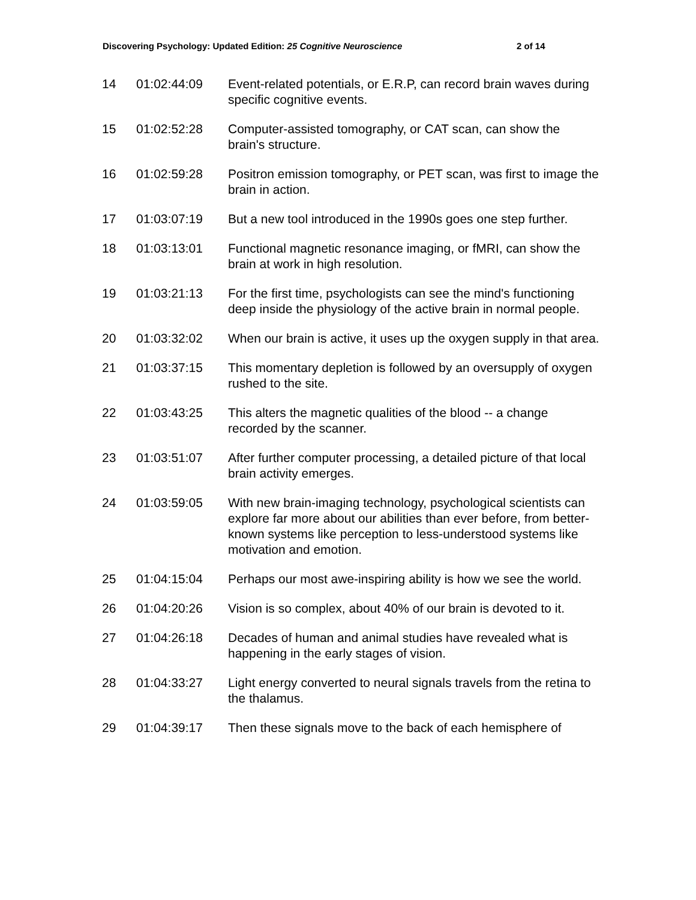Discovering Psychology: Updated Edition: 25 Cognitive Neuroscience 2 of 14
| 14 | 01:02:44:09 | Event-related potentials, or E.R.P, can record brain waves during specific cognitive events. |
| 15 | 01:02:52:28 | Computer-assisted tomography, or CAT scan, can show the brain's structure. |
| 16 | 01:02:59:28 | Positron emission tomography, or PET scan, was first to image the brain in action. |
| 17 | 01:03:07:19 | But a new tool introduced in the 1990s goes one step further. |
| 18 | 01:03:13:01 | Functional magnetic resonance imaging, or fMRI, can show the brain at work in high resolution. |
| 19 | 01:03:21:13 | For the first time, psychologists can see the mind's functioning deep inside the physiology of the active brain in normal people. |
| 20 | 01:03:32:02 | When our brain is active, it uses up the oxygen supply in that area. |
| 21 | 01:03:37:15 | This momentary depletion is followed by an oversupply of oxygen rushed to the site. |
| 22 | 01:03:43:25 | This alters the magnetic qualities of the blood -- a change recorded by the scanner. |
| 23 | 01:03:51:07 | After further computer processing, a detailed picture of that local brain activity emerges. |
| 24 | 01:03:59:05 | With new brain-imaging technology, psychological scientists can explore far more about our abilities than ever before, from better-known systems like perception to less-understood systems like motivation and emotion. |
| 25 | 01:04:15:04 | Perhaps our most awe-inspiring ability is how we see the world. |
| 26 | 01:04:20:26 | Vision is so complex, about 40% of our brain is devoted to it. |
| 27 | 01:04:26:18 | Decades of human and animal studies have revealed what is happening in the early stages of vision. |
| 28 | 01:04:33:27 | Light energy converted to neural signals travels from the retina to the thalamus. |
| 29 | 01:04:39:17 | Then these signals move to the back of each hemisphere of |